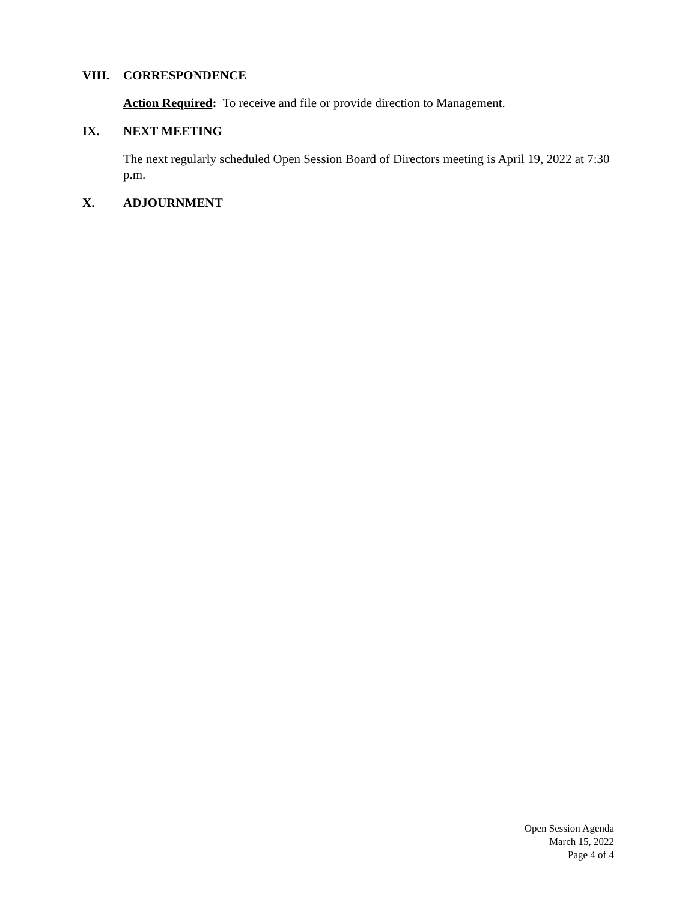VIII. CORRESPONDENCE
Action Required: To receive and file or provide direction to Management.
IX. NEXT MEETING
The next regularly scheduled Open Session Board of Directors meeting is April 19, 2022 at 7:30 p.m.
X. ADJOURNMENT
Open Session Agenda
March 15, 2022
Page 4 of 4